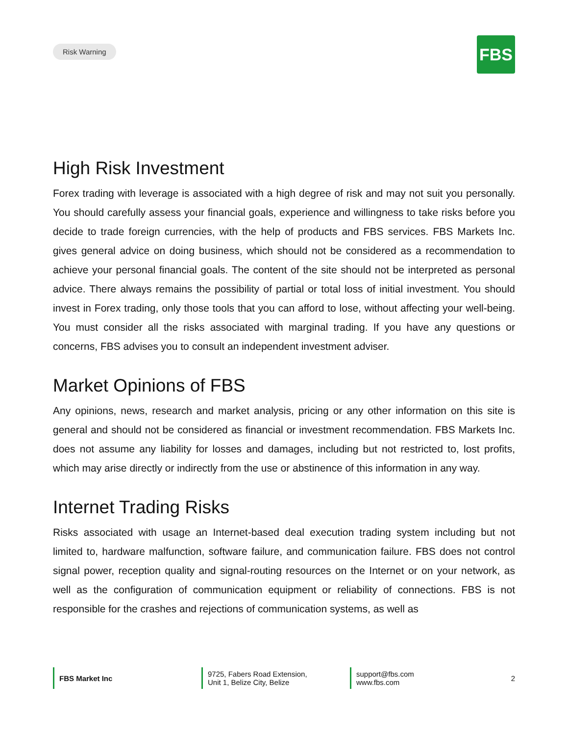Risk Warning
FBS
High Risk Investment
Forex trading with leverage is associated with a high degree of risk and may not suit you personally. You should carefully assess your financial goals, experience and willingness to take risks before you decide to trade foreign currencies, with the help of products and FBS services. FBS Markets Inc. gives general advice on doing business, which should not be considered as a recommendation to achieve your personal financial goals. The content of the site should not be interpreted as personal advice. There always remains the possibility of partial or total loss of initial investment. You should invest in Forex trading, only those tools that you can afford to lose, without affecting your well-being. You must consider all the risks associated with marginal trading. If you have any questions or concerns, FBS advises you to consult an independent investment adviser.
Market Opinions of FBS
Any opinions, news, research and market analysis, pricing or any other information on this site is general and should not be considered as financial or investment recommendation. FBS Markets Inc. does not assume any liability for losses and damages, including but not restricted to, lost profits, which may arise directly or indirectly from the use or abstinence of this information in any way.
Internet Trading Risks
Risks associated with usage an Internet-based deal execution trading system including but not limited to, hardware malfunction, software failure, and communication failure. FBS does not control signal power, reception quality and signal-routing resources on the Internet or on your network, as well as the configuration of communication equipment or reliability of connections. FBS is not responsible for the crashes and rejections of communication systems, as well as
FBS Market Inc
9725, Fabers Road Extension,
Unit 1, Belize City, Belize
support@fbs.com
www.fbs.com
2